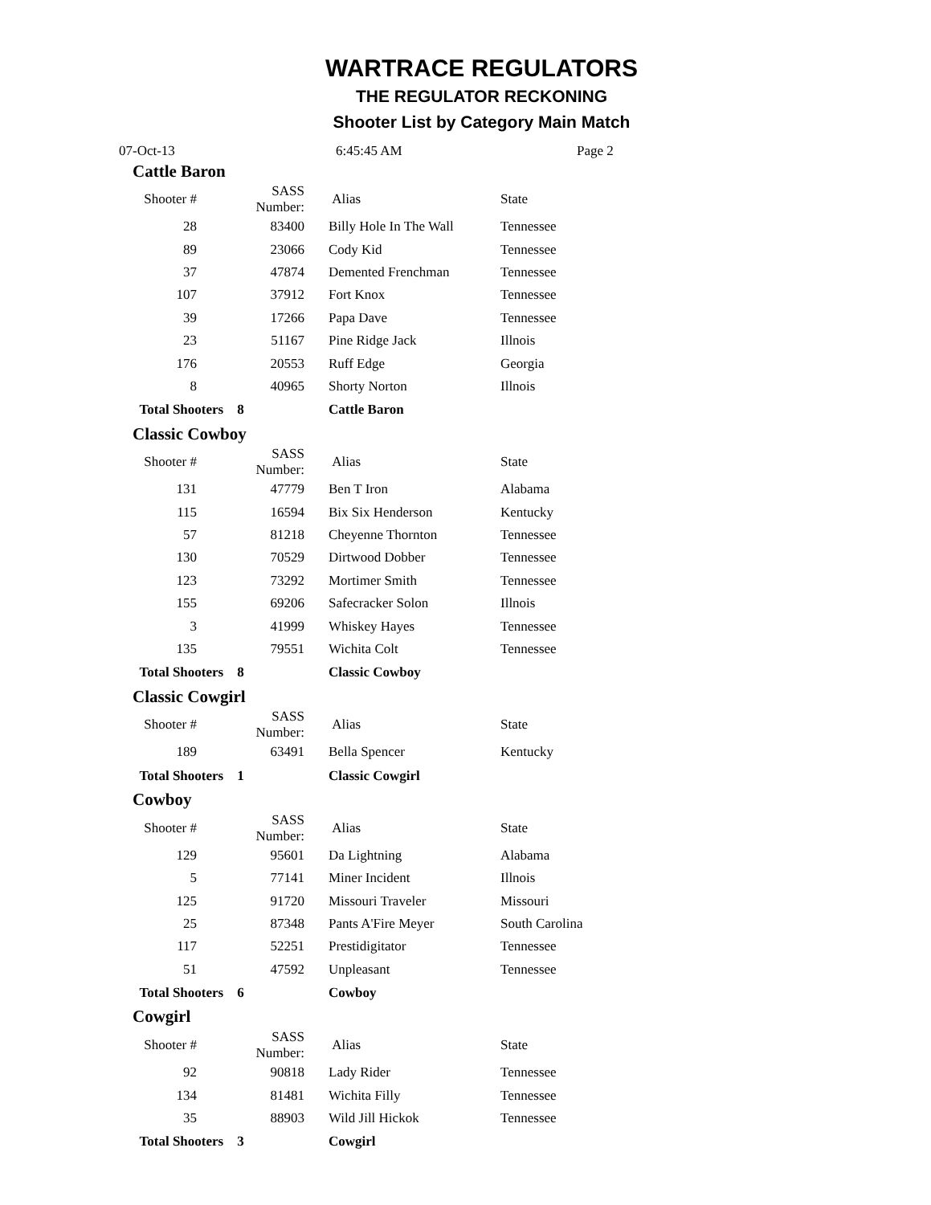WARTRACE REGULATORS
THE REGULATOR RECKONING
Shooter List by Category Main Match
07-Oct-13 6:45:45 AM Page 2
| Cattle Baron | | | |
| Shooter # | SASS Number: | Alias | State |
| 28 | 83400 | Billy Hole In The Wall | Tennessee |
| 89 | 23066 | Cody Kid | Tennessee |
| 37 | 47874 | Demented Frenchman | Tennessee |
| 107 | 37912 | Fort Knox | Tennessee |
| 39 | 17266 | Papa Dave | Tennessee |
| 23 | 51167 | Pine Ridge Jack | Illnois |
| 176 | 20553 | Ruff Edge | Georgia |
| 8 | 40965 | Shorty Norton | Illnois |
| Total Shooters 8 | | Cattle Baron | |
| Classic Cowboy | | | |
| Shooter # | SASS Number: | Alias | State |
| 131 | 47779 | Ben T Iron | Alabama |
| 115 | 16594 | Bix Six Henderson | Kentucky |
| 57 | 81218 | Cheyenne Thornton | Tennessee |
| 130 | 70529 | Dirtwood Dobber | Tennessee |
| 123 | 73292 | Mortimer Smith | Tennessee |
| 155 | 69206 | Safecracker Solon | Illnois |
| 3 | 41999 | Whiskey Hayes | Tennessee |
| 135 | 79551 | Wichita Colt | Tennessee |
| Total Shooters 8 | | Classic Cowboy | |
| Classic Cowgirl | | | |
| Shooter # | SASS Number: | Alias | State |
| 189 | 63491 | Bella Spencer | Kentucky |
| Total Shooters 1 | | Classic Cowgirl | |
| Cowboy | | | |
| Shooter # | SASS Number: | Alias | State |
| 129 | 95601 | Da Lightning | Alabama |
| 5 | 77141 | Miner Incident | Illnois |
| 125 | 91720 | Missouri Traveler | Missouri |
| 25 | 87348 | Pants A'Fire Meyer | South Carolina |
| 117 | 52251 | Prestidigitator | Tennessee |
| 51 | 47592 | Unpleasant | Tennessee |
| Total Shooters 6 | | Cowboy | |
| Cowgirl | | | |
| Shooter # | SASS Number: | Alias | State |
| 92 | 90818 | Lady Rider | Tennessee |
| 134 | 81481 | Wichita Filly | Tennessee |
| 35 | 88903 | Wild Jill Hickok | Tennessee |
| Total Shooters 3 | | Cowgirl | |